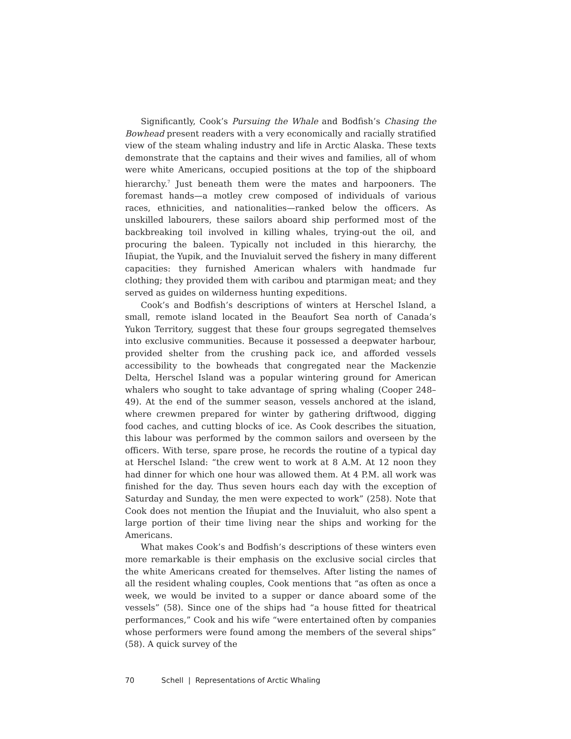Significantly, Cook’s Pursuing the Whale and Bodfish’s Chasing the Bowhead present readers with a very economically and racially stratified view of the steam whaling industry and life in Arctic Alaska. These texts demonstrate that the captains and their wives and families, all of whom were white Americans, occupied positions at the top of the shipboard hierarchy.<sup>7</sup> Just beneath them were the mates and harpooners. The foremast hands—a motley crew composed of individuals of various races, ethnicities, and nationalities—ranked below the officers. As unskilled labourers, these sailors aboard ship performed most of the backbreaking toil involved in killing whales, trying-out the oil, and procuring the baleen. Typically not included in this hierarchy, the Iñupiat, the Yupik, and the Inuvialuit served the fishery in many different capacities: they furnished American whalers with handmade fur clothing; they provided them with caribou and ptarmigan meat; and they served as guides on wilderness hunting expeditions.
Cook’s and Bodfish’s descriptions of winters at Herschel Island, a small, remote island located in the Beaufort Sea north of Canada’s Yukon Territory, suggest that these four groups segregated themselves into exclusive communities. Because it possessed a deepwater harbour, provided shelter from the crushing pack ice, and afforded vessels accessibility to the bowheads that congregated near the Mackenzie Delta, Herschel Island was a popular wintering ground for American whalers who sought to take advantage of spring whaling (Cooper 248–49). At the end of the summer season, vessels anchored at the island, where crewmen prepared for winter by gathering driftwood, digging food caches, and cutting blocks of ice. As Cook describes the situation, this labour was performed by the common sailors and overseen by the officers. With terse, spare prose, he records the routine of a typical day at Herschel Island: “the crew went to work at 8 A.M. At 12 noon they had dinner for which one hour was allowed them. At 4 P.M. all work was finished for the day. Thus seven hours each day with the exception of Saturday and Sunday, the men were expected to work” (258). Note that Cook does not mention the Iñupiat and the Inuvialuit, who also spent a large portion of their time living near the ships and working for the Americans.
What makes Cook’s and Bodfish’s descriptions of these winters even more remarkable is their emphasis on the exclusive social circles that the white Americans created for themselves. After listing the names of all the resident whaling couples, Cook mentions that “as often as once a week, we would be invited to a supper or dance aboard some of the vessels” (58). Since one of the ships had “a house fitted for theatrical performances,” Cook and his wife “were entertained often by companies whose performers were found among the members of the several ships” (58). A quick survey of the
70 Schell | Representations of Arctic Whaling